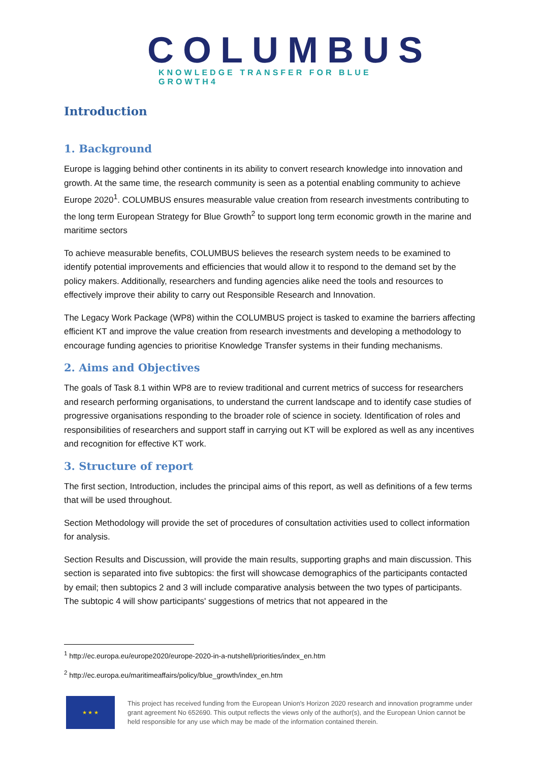COLUMBUS
KNOWLEDGE TRANSFER FOR BLUE GROWTH4
Introduction
1. Background
Europe is lagging behind other continents in its ability to convert research knowledge into innovation and growth. At the same time, the research community is seen as a potential enabling community to achieve Europe 2020<sup>1</sup>. COLUMBUS ensures measurable value creation from research investments contributing to the long term European Strategy for Blue Growth<sup>2</sup> to support long term economic growth in the marine and maritime sectors
To achieve measurable benefits, COLUMBUS believes the research system needs to be examined to identify potential improvements and efficiencies that would allow it to respond to the demand set by the policy makers. Additionally, researchers and funding agencies alike need the tools and resources to effectively improve their ability to carry out Responsible Research and Innovation.
The Legacy Work Package (WP8) within the COLUMBUS project is tasked to examine the barriers affecting efficient KT and improve the value creation from research investments and developing a methodology to encourage funding agencies to prioritise Knowledge Transfer systems in their funding mechanisms.
2. Aims and Objectives
The goals of Task 8.1 within WP8 are to review traditional and current metrics of success for researchers and research performing organisations, to understand the current landscape and to identify case studies of progressive organisations responding to the broader role of science in society. Identification of roles and responsibilities of researchers and support staff in carrying out KT will be explored as well as any incentives and recognition for effective KT work.
3. Structure of report
The first section, Introduction, includes the principal aims of this report, as well as definitions of a few terms that will be used throughout.
Section Methodology will provide the set of procedures of consultation activities used to collect information for analysis.
Section Results and Discussion, will provide the main results, supporting graphs and main discussion. This section is separated into five subtopics: the first will showcase demographics of the participants contacted by email; then subtopics 2 and 3 will include comparative analysis between the two types of participants. The subtopic 4 will show participants' suggestions of metrics that not appeared in the
<sup>1</sup> http://ec.europa.eu/europe2020/europe-2020-in-a-nutshell/priorities/index_en.htm
<sup>2</sup> http://ec.europa.eu/maritimeaffairs/policy/blue_growth/index_en.htm
★ ★ ★
This project has received funding from the European Union's Horizon 2020 research and innovation programme under grant agreement No 652690. This output reflects the views only of the author(s), and the European Union cannot be held responsible for any use which may be made of the information contained therein.